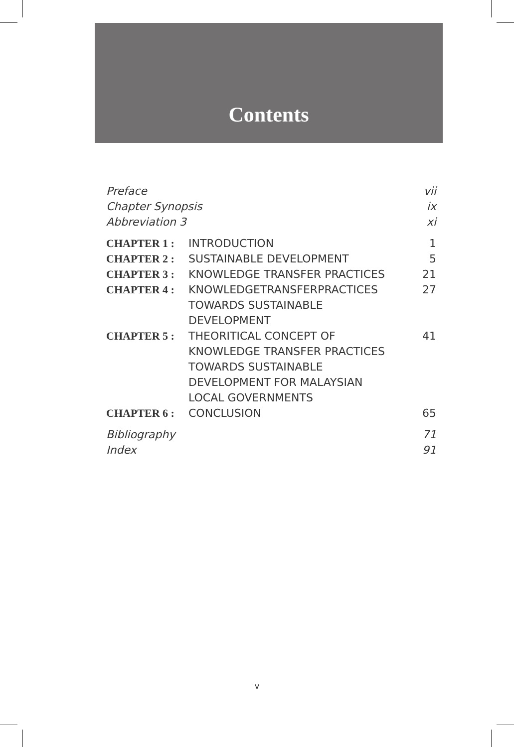Contents
| Preface | | vii |
| Chapter Synopsis | | ix |
| Abbreviation 3 | | xi |
| CHAPTER 1 : | INTRODUCTION | 1 |
| CHAPTER 2 : | SUSTAINABLE DEVELOPMENT | 5 |
| CHAPTER 3 : | KNOWLEDGE TRANSFER PRACTICES | 21 |
| CHAPTER 4 : | KNOWLEDGETRANSFERPRACTICES TOWARDS SUSTAINABLE DEVELOPMENT | 27 |
| CHAPTER 5 : | THEORITICAL CONCEPT OF KNOWLEDGE TRANSFER PRACTICES TOWARDS SUSTAINABLE DEVELOPMENT FOR MALAYSIAN LOCAL GOVERNMENTS | 41 |
| CHAPTER 6 : | CONCLUSION | 65 |
| Bibliography | | 71 |
| Index | | 91 |
v